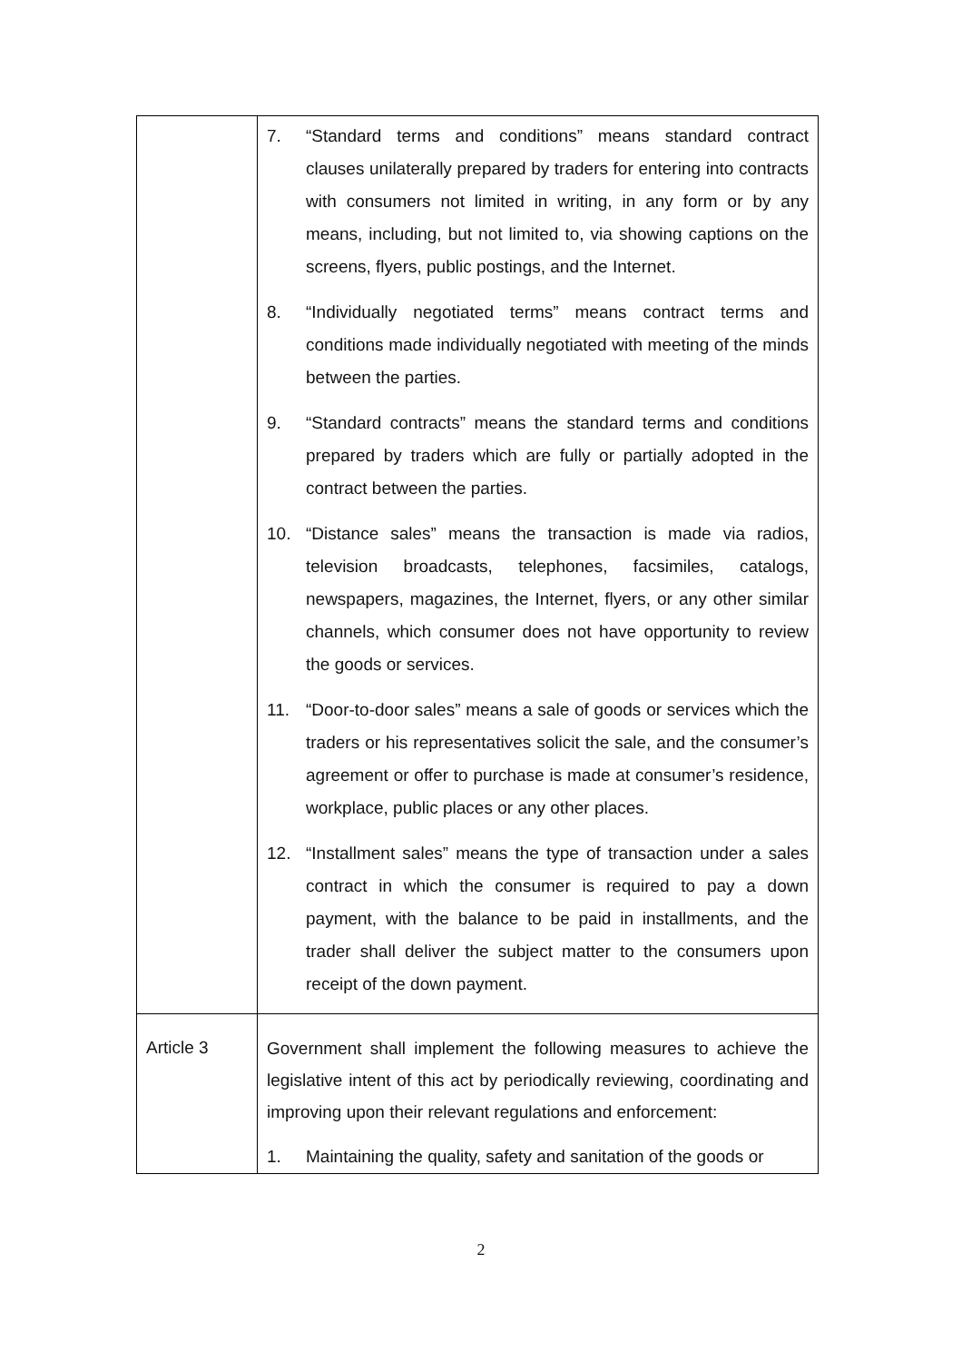| | 7. “Standard terms and conditions” means standard contract clauses unilaterally prepared by traders for entering into contracts with consumers not limited in writing, in any form or by any means, including, but not limited to, via showing captions on the screens, flyers, public postings, and the Internet. 8. “Individually negotiated terms” means contract terms and conditions made individually negotiated with meeting of the minds between the parties. 9. “Standard contracts” means the standard terms and conditions prepared by traders which are fully or partially adopted in the contract between the parties. 10. “Distance sales” means the transaction is made via radios, television broadcasts, telephones, facsimiles, catalogs, newspapers, magazines, the Internet, flyers, or any other similar channels, which consumer does not have opportunity to review the goods or services. 11. “Door-to-door sales” means a sale of goods or services which the traders or his representatives solicit the sale, and the consumer’s agreement or offer to purchase is made at consumer’s residence, workplace, public places or any other places. 12. “Installment sales” means the type of transaction under a sales contract in which the consumer is required to pay a down payment, with the balance to be paid in installments, and the trader shall deliver the subject matter to the consumers upon receipt of the down payment. |
| Article 3 | Government shall implement the following measures to achieve the legislative intent of this act by periodically reviewing, coordinating and improving upon their relevant regulations and enforcement: 1. Maintaining the quality, safety and sanitation of the goods or |
2